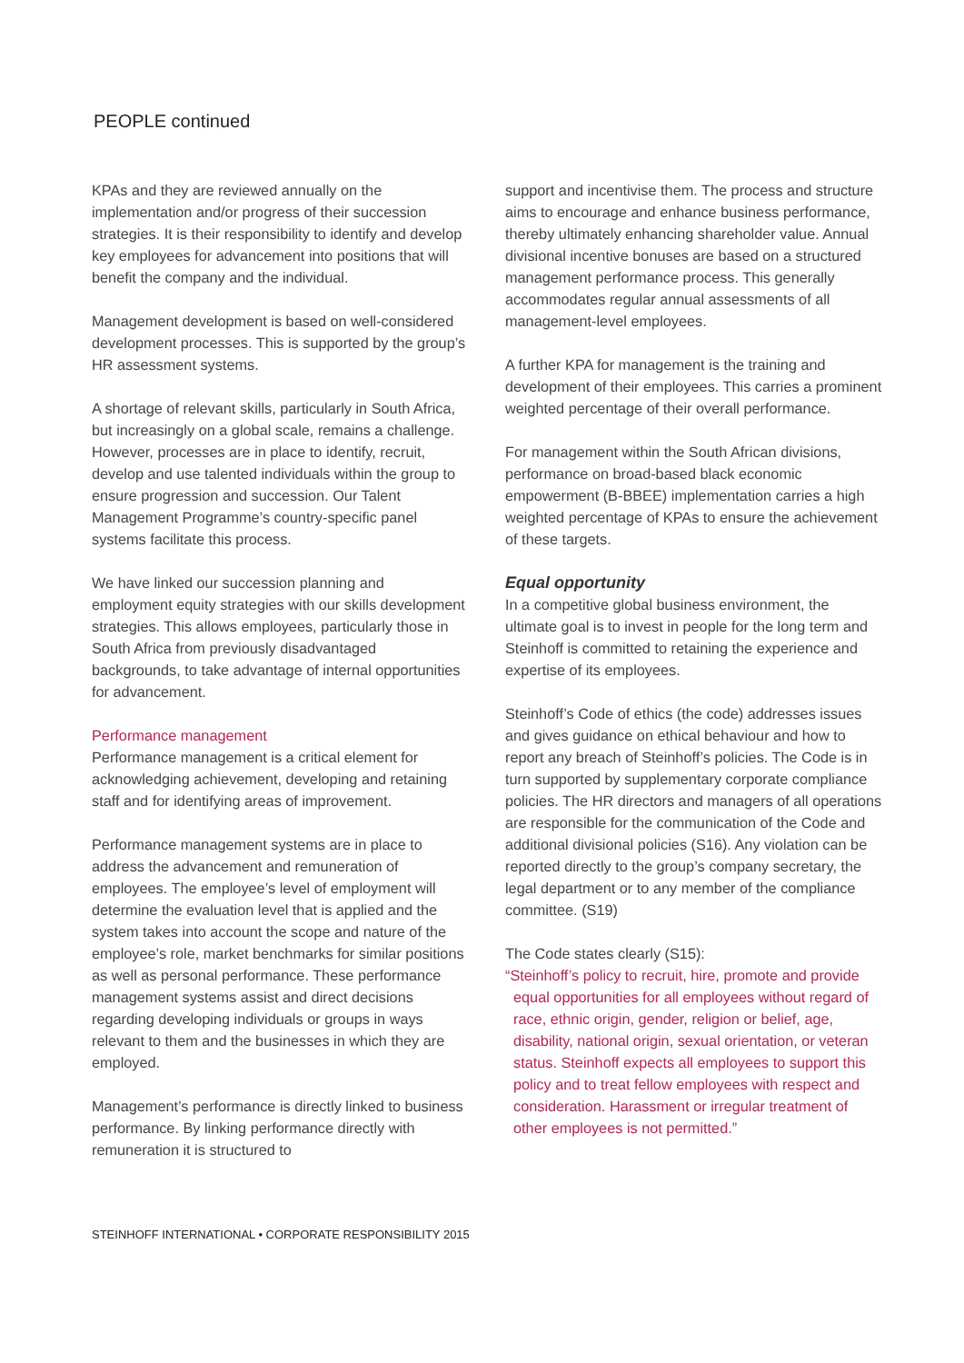PEOPLE continued
KPAs and they are reviewed annually on the implementation and/or progress of their succession strategies. It is their responsibility to identify and develop key employees for advancement into positions that will benefit the company and the individual.
Management development is based on well-considered development processes. This is supported by the group’s HR assessment systems.
A shortage of relevant skills, particularly in South Africa, but increasingly on a global scale, remains a challenge. However, processes are in place to identify, recruit, develop and use talented individuals within the group to ensure progression and succession. Our Talent Management Programme’s country-specific panel systems facilitate this process.
We have linked our succession planning and employment equity strategies with our skills development strategies. This allows employees, particularly those in South Africa from previously disadvantaged backgrounds, to take advantage of internal opportunities for advancement.
Performance management
Performance management is a critical element for acknowledging achievement, developing and retaining staff and for identifying areas of improvement.
Performance management systems are in place to address the advancement and remuneration of employees. The employee’s level of employment will determine the evaluation level that is applied and the system takes into account the scope and nature of the employee’s role, market benchmarks for similar positions as well as personal performance. These performance management systems assist and direct decisions regarding developing individuals or groups in ways relevant to them and the businesses in which they are employed.
Management’s performance is directly linked to business performance. By linking performance directly with remuneration it is structured to
support and incentivise them. The process and structure aims to encourage and enhance business performance, thereby ultimately enhancing shareholder value. Annual divisional incentive bonuses are based on a structured management performance process. This generally accommodates regular annual assessments of all management-level employees.
A further KPA for management is the training and development of their employees. This carries a prominent weighted percentage of their overall performance.
For management within the South African divisions, performance on broad-based black economic empowerment (B-BBEE) implementation carries a high weighted percentage of KPAs to ensure the achievement of these targets.
Equal opportunity
In a competitive global business environment, the ultimate goal is to invest in people for the long term and Steinhoff is committed to retaining the experience and expertise of its employees.
Steinhoff’s Code of ethics (the code) addresses issues and gives guidance on ethical behaviour and how to report any breach of Steinhoff’s policies. The Code is in turn supported by supplementary corporate compliance policies. The HR directors and managers of all operations are responsible for the communication of the Code and additional divisional policies (S16). Any violation can be reported directly to the group’s company secretary, the legal department or to any member of the compliance committee. (S19)
The Code states clearly (S15):
“Steinhoff’s policy to recruit, hire, promote and provide equal opportunities for all employees without regard of race, ethnic origin, gender, religion or belief, age, disability, national origin, sexual orientation, or veteran status. Steinhoff expects all employees to support this policy and to treat fellow employees with respect and consideration. Harassment or irregular treatment of other employees is not permitted.”
STEINHOFF INTERNATIONAL • CORPORATE RESPONSIBILITY 2015